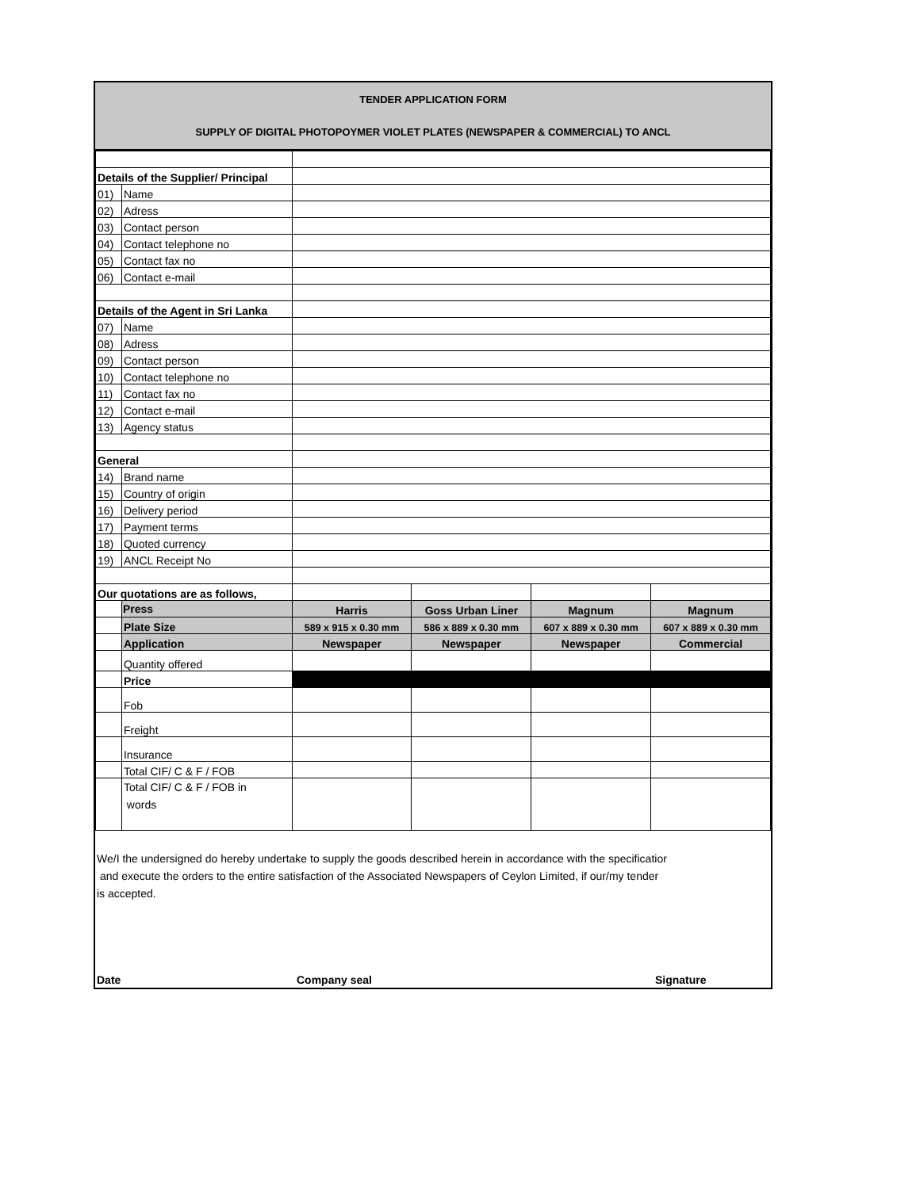TENDER APPLICATION FORM
SUPPLY OF DIGITAL PHOTOPOYMER VIOLET PLATES (NEWSPAPER & COMMERCIAL) TO ANCL
| Details of the Supplier/ Principal | | | | | |
| 01) | Name | | | | |
| 02) | Adress | | | | |
| 03) | Contact person | | | | |
| 04) | Contact telephone no | | | | |
| 05) | Contact fax no | | | | |
| 06) | Contact e-mail | | | | |
| Details of the Agent in Sri Lanka | | | | | |
| 07) | Name | | | | |
| 08) | Adress | | | | |
| 09) | Contact person | | | | |
| 10) | Contact telephone no | | | | |
| 11) | Contact fax no | | | | |
| 12) | Contact e-mail | | | | |
| 13) | Agency status | | | | |
| General | | | | | |
| 14) | Brand name | | | | |
| 15) | Country of origin | | | | |
| 16) | Delivery period | | | | |
| 17) | Payment terms | | | | |
| 18) | Quoted currency | | | | |
| 19) | ANCL Receipt No | | | | |
| Our quotations are as follows, | | | | | |
| | Press | Harris | Goss Urban Liner | Magnum | Magnum |
| | Plate Size | 589 x 915 x 0.30 mm | 586 x 889 x 0.30 mm | 607 x 889 x 0.30 mm | 607 x 889 x 0.30 mm |
| | Application | Newspaper | Newspaper | Newspaper | Commercial |
| | Quantity offered | | | | |
| | Price | | | | |
| | Fob | | | | |
| | Freight | | | | |
| | Insurance | | | | |
| | Total CIF/ C & F / FOB | | | | |
| | Total CIF/ C & F / FOB in words | | | | |
We/I the undersigned do hereby undertake to supply the goods described herein in accordance with the specificatior
and execute the orders to the entire satisfaction of the Associated Newspapers of Ceylon Limited, if our/my tender
is accepted.
Date Company seal Signature